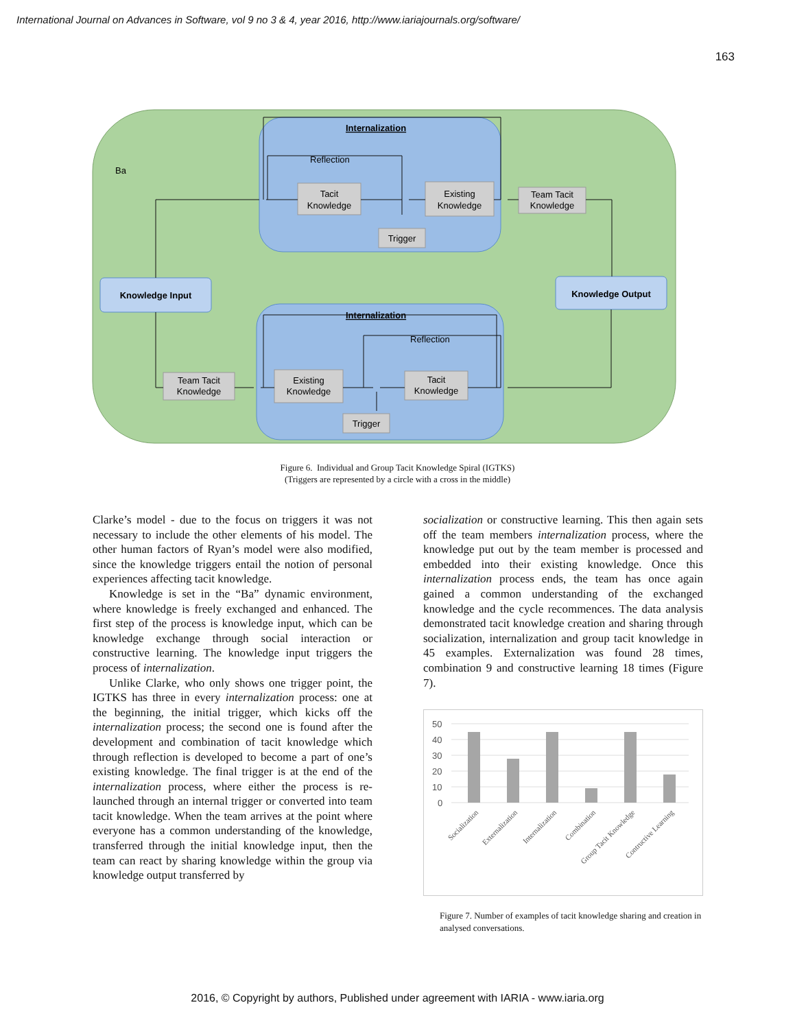International Journal on Advances in Software, vol 9 no 3 & 4, year 2016, http://www.iariajournals.org/software/
163
Ba
Internalization
Internalization
Reflection
Reflection
Tacit
Knowledge
Existing
Knowledge
Team Tacit
Knowledge
Trigger
Team Tacit
Knowledge
Existing
Knowledge
Tacit
Knowledge
Trigger
Knowledge Input
Knowledge Output
Figure 6. Individual and Group Tacit Knowledge Spiral (IGTKS)
(Triggers are represented by a circle with a cross in the middle)
Clarke’s model - due to the focus on triggers it was not necessary to include the other elements of his model. The other human factors of Ryan’s model were also modified, since the knowledge triggers entail the notion of personal experiences affecting tacit knowledge.
Knowledge is set in the “Ba” dynamic environment, where knowledge is freely exchanged and enhanced. The first step of the process is knowledge input, which can be knowledge exchange through social interaction or constructive learning. The knowledge input triggers the process of internalization.
Unlike Clarke, who only shows one trigger point, the IGTKS has three in every internalization process: one at the beginning, the initial trigger, which kicks off the internalization process; the second one is found after the development and combination of tacit knowledge which through reflection is developed to become a part of one’s existing knowledge. The final trigger is at the end of the internalization process, where either the process is re-launched through an internal trigger or converted into team tacit knowledge. When the team arrives at the point where everyone has a common understanding of the knowledge, transferred through the initial knowledge input, then the team can react by sharing knowledge within the group via knowledge output transferred by
socialization or constructive learning. This then again sets off the team members internalization process, where the knowledge put out by the team member is processed and embedded into their existing knowledge. Once this internalization process ends, the team has once again gained a common understanding of the exchanged knowledge and the cycle recommences. The data analysis demonstrated tacit knowledge creation and sharing through socialization, internalization and group tacit knowledge in 45 examples. Externalization was found 28 times, combination 9 and constructive learning 18 times (Figure 7).
50
40
30
20
10
0
Socialization
Externalization
Internalization
Combination
Group Tacit Knowledge
Contructive Learning
Figure 7. Number of examples of tacit knowledge sharing and creation in analysed conversations.
2016, © Copyright by authors, Published under agreement with IARIA - www.iaria.org